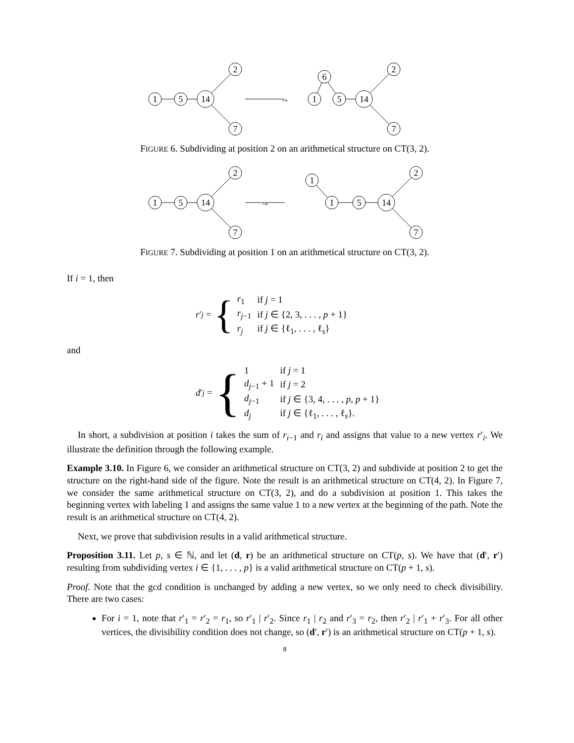1
5
14
2
7
→
1
6
5
14
2
7
FIGURE 6. Subdividing at position 2 on an arithmetical structure on CT(3, 2).
1
5
14
2
7
→
1
1
5
14
2
7
FIGURE 7. Subdividing at position 1 on an arithmetical structure on CT(3, 2).
If i = 1, then
r ′<sub>j</sub> = {
| r<sub>1</sub> | if j = 1 |
| r<sub>j−1</sub> | if j ∈ {2, 3, . . . , p + 1} |
| r<sub>j</sub> | if j ∈ {ℓ<sub>1</sub>, . . . , ℓ<sub>s</sub>} |
and
d ′<sub>j</sub> = {
| 1 | if j = 1 |
| d<sub>j−1</sub> + 1 | if j = 2 |
| d<sub>j−1</sub> | if j ∈ {3, 4, . . . , p , p + 1} |
| d<sub>j</sub> | if j ∈ {ℓ<sub>1</sub>, . . . , ℓ<sub>s</sub>}. |
In short, a subdivision at position i takes the sum of r<sub>i−1</sub> and r<sub>i</sub> and assigns that value to a new vertex r′<sub>i</sub>. We illustrate the definition through the following example.
Example 3.10. In Figure 6, we consider an arithmetical structure on CT(3, 2) and subdivide at position 2 to get the structure on the right-hand side of the figure. Note the result is an arithmetical structure on CT(4, 2). In Figure 7, we consider the same arithmetical structure on CT(3, 2), and do a subdivision at position 1. This takes the beginning vertex with labeling 1 and assigns the same value 1 to a new vertex at the beginning of the path. Note the result is an arithmetical structure on CT(4, 2).
Next, we prove that subdivision results in a valid arithmetical structure.
Proposition 3.11. Let p, s ∈ ℕ, and let (d, r) be an arithmetical structure on CT(p, s). We have that (d′, r′) resulting from subdividing vertex i ∈ {1, . . . , p} is a valid arithmetical structure on CT(p + 1, s).
Proof. Note that the gcd condition is unchanged by adding a new vertex, so we only need to check divisibility. There are two cases:
For i = 1, note that r′<sub>1</sub> = r′<sub>2</sub> = r<sub>1</sub>, so r′<sub>1</sub> | r′<sub>2</sub>. Since r<sub>1</sub> | r<sub>2</sub> and r′<sub>3</sub> = r<sub>2</sub>, then r′<sub>2</sub> | r′<sub>1</sub> + r′<sub>3</sub>. For all other vertices, the divisibility condition does not change, so (d′, r′) is an arithmetical structure on CT(p + 1, s).
8